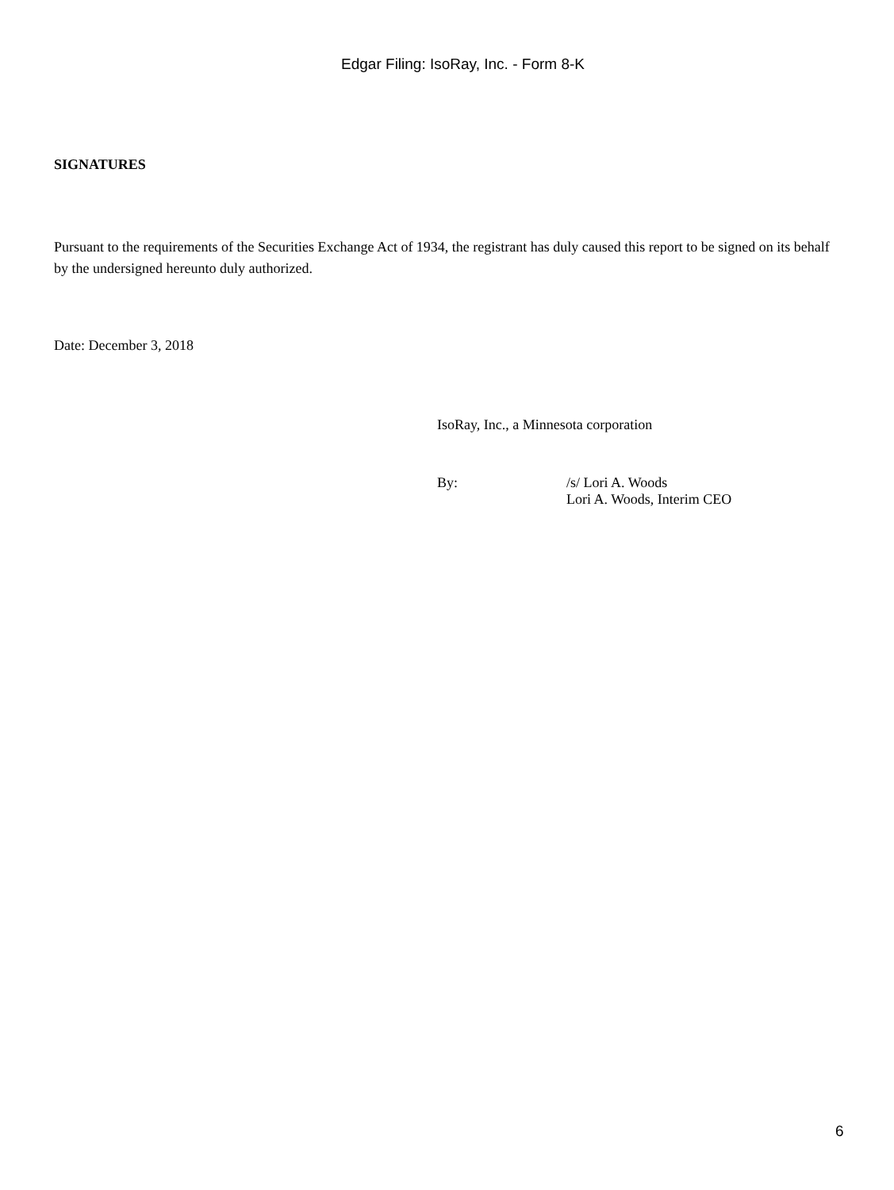Edgar Filing: IsoRay, Inc. - Form 8-K
SIGNATURES
Pursuant to the requirements of the Securities Exchange Act of 1934, the registrant has duly caused this report to be signed on its behalf by the undersigned hereunto duly authorized.
Date: December 3, 2018
IsoRay, Inc., a Minnesota corporation
By: /s/ Lori A. Woods
Lori A. Woods, Interim CEO
6